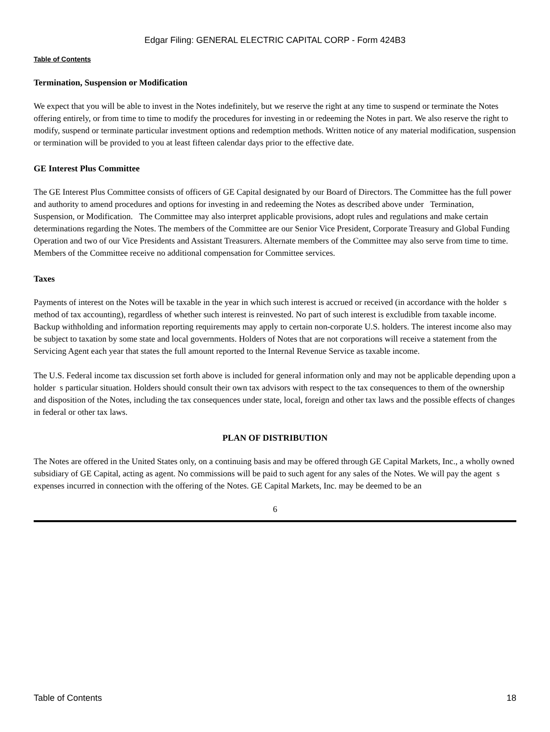Edgar Filing: GENERAL ELECTRIC CAPITAL CORP - Form 424B3
Table of Contents
Termination, Suspension or Modification
We expect that you will be able to invest in the Notes indefinitely, but we reserve the right at any time to suspend or terminate the Notes offering entirely, or from time to time to modify the procedures for investing in or redeeming the Notes in part. We also reserve the right to modify, suspend or terminate particular investment options and redemption methods. Written notice of any material modification, suspension or termination will be provided to you at least fifteen calendar days prior to the effective date.
GE Interest Plus Committee
The GE Interest Plus Committee consists of officers of GE Capital designated by our Board of Directors. The Committee has the full power and authority to amend procedures and options for investing in and redeeming the Notes as described above under Termination, Suspension, or Modification. The Committee may also interpret applicable provisions, adopt rules and regulations and make certain determinations regarding the Notes. The members of the Committee are our Senior Vice President, Corporate Treasury and Global Funding Operation and two of our Vice Presidents and Assistant Treasurers. Alternate members of the Committee may also serve from time to time. Members of the Committee receive no additional compensation for Committee services.
Taxes
Payments of interest on the Notes will be taxable in the year in which such interest is accrued or received (in accordance with the holder s method of tax accounting), regardless of whether such interest is reinvested. No part of such interest is excludible from taxable income. Backup withholding and information reporting requirements may apply to certain non-corporate U.S. holders. The interest income also may be subject to taxation by some state and local governments. Holders of Notes that are not corporations will receive a statement from the Servicing Agent each year that states the full amount reported to the Internal Revenue Service as taxable income.
The U.S. Federal income tax discussion set forth above is included for general information only and may not be applicable depending upon a holder s particular situation. Holders should consult their own tax advisors with respect to the tax consequences to them of the ownership and disposition of the Notes, including the tax consequences under state, local, foreign and other tax laws and the possible effects of changes in federal or other tax laws.
PLAN OF DISTRIBUTION
The Notes are offered in the United States only, on a continuing basis and may be offered through GE Capital Markets, Inc., a wholly owned subsidiary of GE Capital, acting as agent. No commissions will be paid to such agent for any sales of the Notes. We will pay the agent s expenses incurred in connection with the offering of the Notes. GE Capital Markets, Inc. may be deemed to be an
6
Table of Contents 18